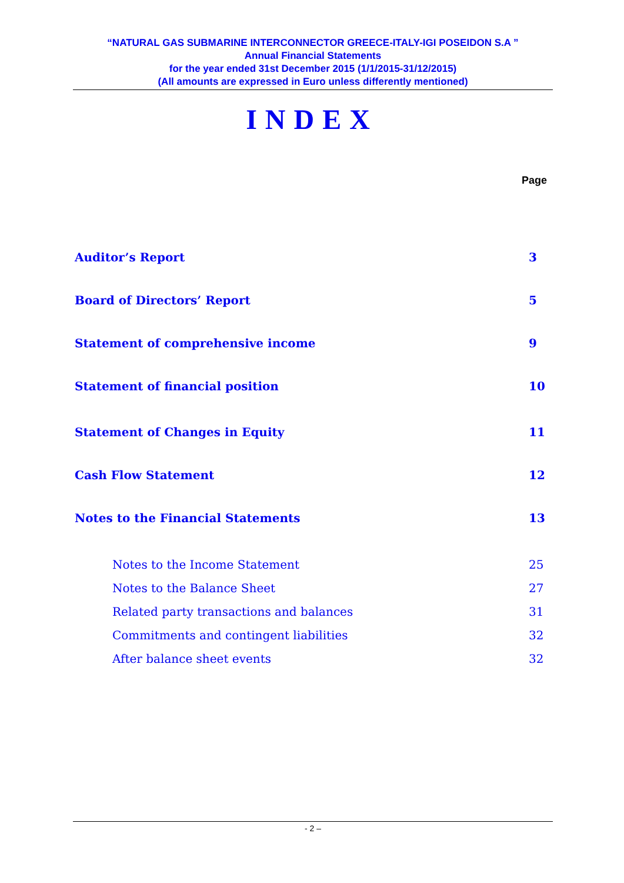“NATURAL GAS SUBMARINE INTERCONNECTOR GREECE-ITALY-IGI POSEIDON S.A ”
Annual Financial Statements
for the year ended 31st December 2015 (1/1/2015-31/12/2015)
(All amounts are expressed in Euro unless differently mentioned)
INDEX
Page
Auditor’s Report 3
Board of Directors’ Report 5
Statement of comprehensive income 9
Statement of financial position 10
Statement of Changes in Equity 11
Cash Flow Statement 12
Notes to the Financial Statements 13
Notes to the Income Statement 25
Notes to the Balance Sheet 27
Related party transactions and balances 31
Commitments and contingent liabilities 32
After balance sheet events 32
- 2 –